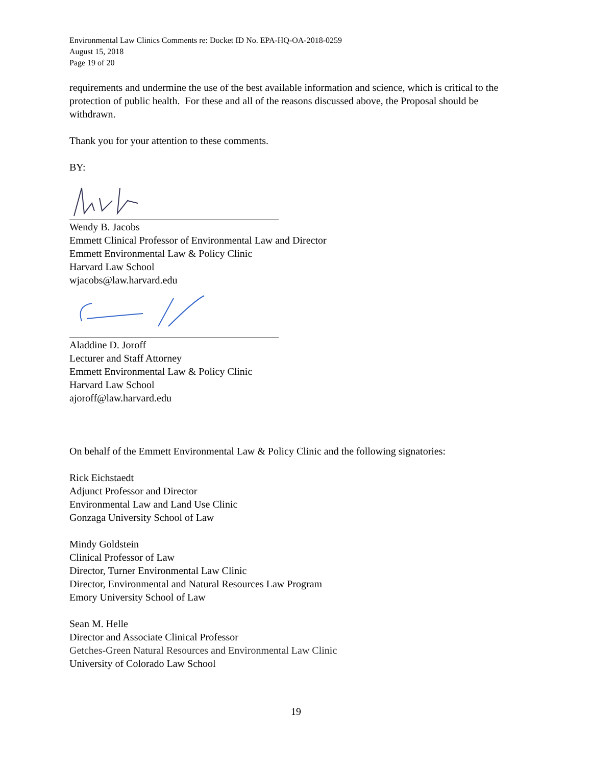Environmental Law Clinics Comments re: Docket ID No. EPA-HQ-OA-2018-0259
August 15, 2018
Page 19 of 20
requirements and undermine the use of the best available information and science, which is critical to the protection of public health. For these and all of the reasons discussed above, the Proposal should be withdrawn.
Thank you for your attention to these comments.
BY:
Wendy B. Jacobs
Emmett Clinical Professor of Environmental Law and Director
Emmett Environmental Law & Policy Clinic
Harvard Law School
wjacobs@law.harvard.edu
Aladdine D. Joroff
Lecturer and Staff Attorney
Emmett Environmental Law & Policy Clinic
Harvard Law School
ajoroff@law.harvard.edu
On behalf of the Emmett Environmental Law & Policy Clinic and the following signatories:
Rick Eichstaedt
Adjunct Professor and Director
Environmental Law and Land Use Clinic
Gonzaga University School of Law
Mindy Goldstein
Clinical Professor of Law
Director, Turner Environmental Law Clinic
Director, Environmental and Natural Resources Law Program
Emory University School of Law
Sean M. Helle
Director and Associate Clinical Professor
Getches-Green Natural Resources and Environmental Law Clinic
University of Colorado Law School
19